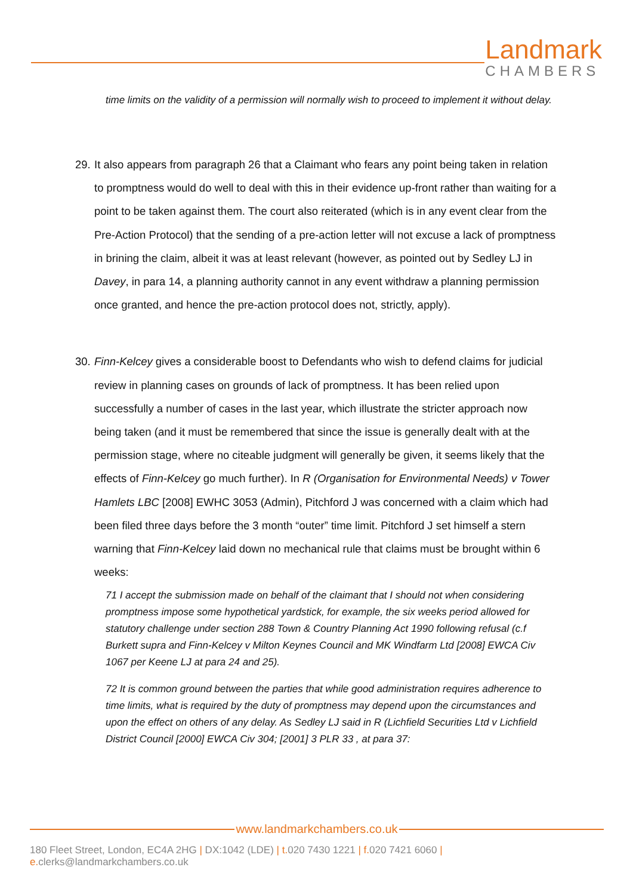Landmark
CHAMBERS
time limits on the validity of a permission will normally wish to proceed to implement it without delay.
29. It also appears from paragraph 26 that a Claimant who fears any point being taken in relation to promptness would do well to deal with this in their evidence up-front rather than waiting for a point to be taken against them. The court also reiterated (which is in any event clear from the Pre-Action Protocol) that the sending of a pre-action letter will not excuse a lack of promptness in brining the claim, albeit it was at least relevant (however, as pointed out by Sedley LJ in Davey, in para 14, a planning authority cannot in any event withdraw a planning permission once granted, and hence the pre-action protocol does not, strictly, apply).
30. Finn-Kelcey gives a considerable boost to Defendants who wish to defend claims for judicial review in planning cases on grounds of lack of promptness. It has been relied upon successfully a number of cases in the last year, which illustrate the stricter approach now being taken (and it must be remembered that since the issue is generally dealt with at the permission stage, where no citeable judgment will generally be given, it seems likely that the effects of Finn-Kelcey go much further). In R (Organisation for Environmental Needs) v Tower Hamlets LBC [2008] EWHC 3053 (Admin), Pitchford J was concerned with a claim which had been filed three days before the 3 month “outer” time limit. Pitchford J set himself a stern warning that Finn-Kelcey laid down no mechanical rule that claims must be brought within 6 weeks:
71 I accept the submission made on behalf of the claimant that I should not when considering promptness impose some hypothetical yardstick, for example, the six weeks period allowed for statutory challenge under section 288 Town & Country Planning Act 1990 following refusal (c.f Burkett supra and Finn-Kelcey v Milton Keynes Council and MK Windfarm Ltd [2008] EWCA Civ 1067 per Keene LJ at para 24 and 25).
72 It is common ground between the parties that while good administration requires adherence to time limits, what is required by the duty of promptness may depend upon the circumstances and upon the effect on others of any delay. As Sedley LJ said in R (Lichfield Securities Ltd v Lichfield District Council [2000] EWCA Civ 304; [2001] 3 PLR 33 , at para 37:
www.landmarkchambers.co.uk
180 Fleet Street, London, EC4A 2HG | DX:1042 (LDE) | t. 020 7430 1221 | f. 020 7421 6060 | e. clerks@landmarkchambers.co.uk